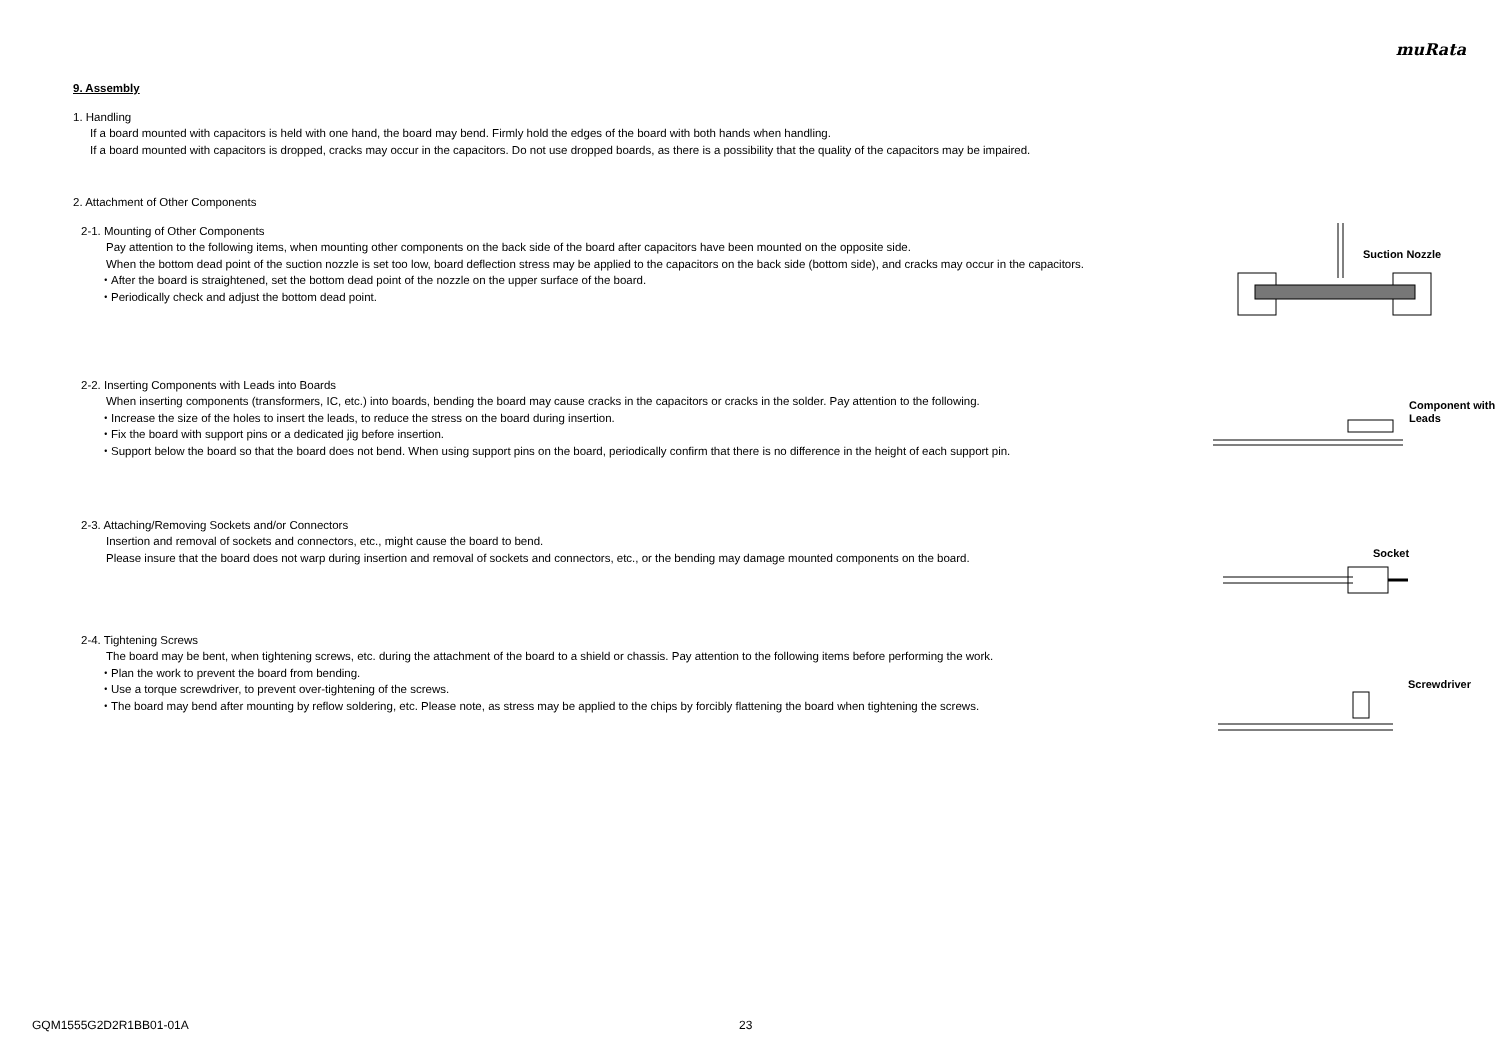muRata
9. Assembly
1. Handling
If a board mounted with capacitors is held with one hand, the board may bend. Firmly hold the edges of the board with both hands when handling.
If a board mounted with capacitors is dropped, cracks may occur in the capacitors. Do not use dropped boards, as there is a possibility that the quality of the capacitors may be impaired.
2. Attachment of Other Components
2-1. Mounting of Other Components
Pay attention to the following items, when mounting other components on the back side of the board after capacitors have been mounted on the opposite side.
When the bottom dead point of the suction nozzle is set too low, board deflection stress may be applied to the capacitors on the back side (bottom side), and cracks may occur in the capacitors.
・After the board is straightened, set the bottom dead point of the nozzle on the upper surface of the board.
・Periodically check and adjust the bottom dead point.
Suction Nozzle
2-2. Inserting Components with Leads into Boards
When inserting components (transformers, IC, etc.) into boards, bending the board may cause cracks in the capacitors or cracks in the solder. Pay attention to the following.
・Increase the size of the holes to insert the leads, to reduce the stress on the board during insertion.
・Fix the board with support pins or a dedicated jig before insertion.
・Support below the board so that the board does not bend. When using support pins on the board, periodically confirm that there is no difference in the height of each support pin.
Component with
Leads
2-3. Attaching/Removing Sockets and/or Connectors
Insertion and removal of sockets and connectors, etc., might cause the board to bend.
Please insure that the board does not warp during insertion and removal of sockets and connectors, etc., or the bending may damage mounted components on the board.
Socket
2-4. Tightening Screws
The board may be bent, when tightening screws, etc. during the attachment of the board to a shield or chassis. Pay attention to the following items before performing the work.
・Plan the work to prevent the board from bending.
・Use a torque screwdriver, to prevent over-tightening of the screws.
・The board may bend after mounting by reflow soldering, etc. Please note, as stress may be applied to the chips by forcibly flattening the board when tightening the screws.
Screwdriver
GQM1555G2D2R1BB01-01A 23